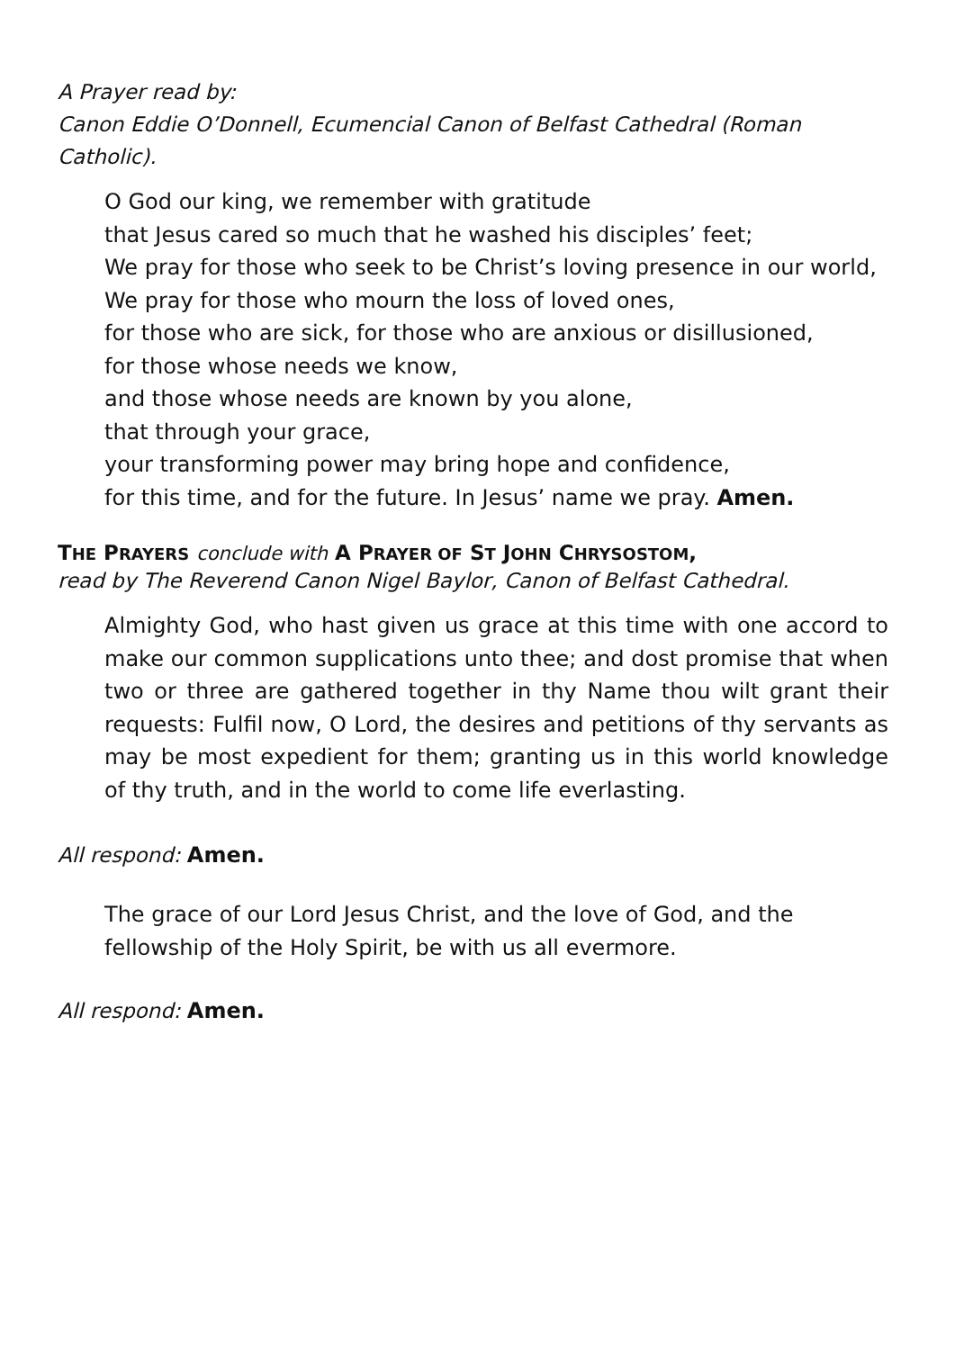A Prayer read by:
Canon Eddie O’Donnell, Ecumencial Canon of Belfast Cathedral (Roman Catholic).
O God our king, we remember with gratitude
that Jesus cared so much that he washed his disciples’ feet;
We pray for those who seek to be Christ’s loving presence in our world,
We pray for those who mourn the loss of loved ones,
for those who are sick, for those who are anxious or disillusioned,
for those whose needs we know,
and those whose needs are known by you alone,
that through your grace,
your transforming power may bring hope and confidence,
for this time, and for the future. In Jesus’ name we pray. Amen.
THE PRAYERS conclude with A PRAYER OF ST JOHN CHRYSOSTOM,
read by The Reverend Canon Nigel Baylor, Canon of Belfast Cathedral.
Almighty God, who hast given us grace at this time with one accord to make our common supplications unto thee; and dost promise that when two or three are gathered together in thy Name thou wilt grant their requests: Fulfil now, O Lord, the desires and petitions of thy servants as may be most expedient for them; granting us in this world knowledge of thy truth, and in the world to come life everlasting.
All respond: Amen.
The grace of our Lord Jesus Christ, and the love of God, and the
fellowship of the Holy Spirit, be with us all evermore.
All respond: Amen.